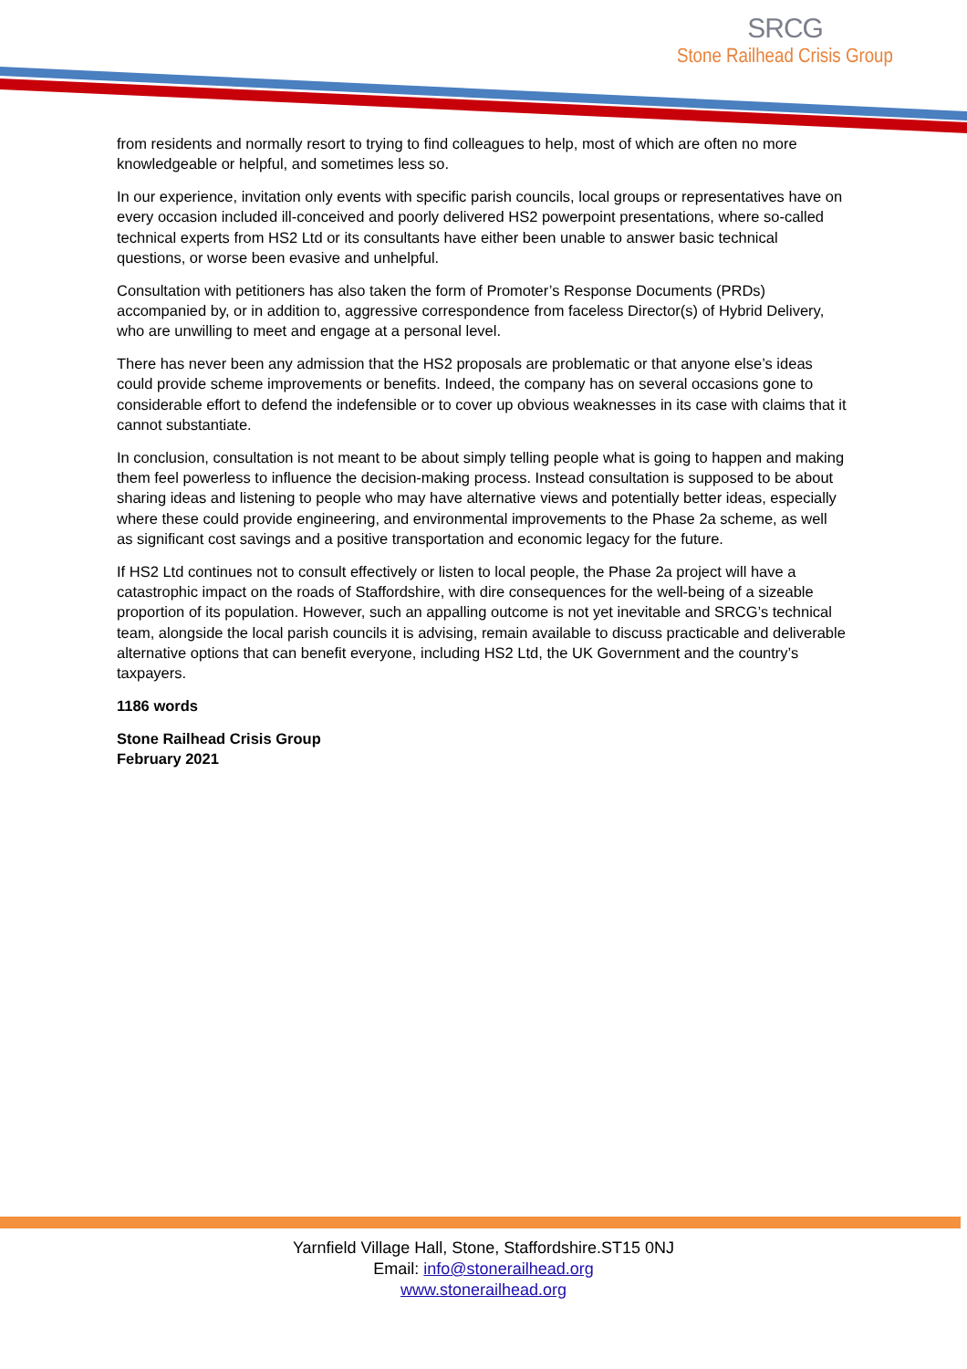SRCG
Stone Railhead Crisis Group
from residents and normally resort to trying to find colleagues to help, most of which are often no more knowledgeable or helpful, and sometimes less so.
In our experience, invitation only events with specific parish councils, local groups or representatives have on every occasion included ill-conceived and poorly delivered HS2 powerpoint presentations, where so-called technical experts from HS2 Ltd or its consultants have either been unable to answer basic technical questions, or worse been evasive and unhelpful.
Consultation with petitioners has also taken the form of Promoter’s Response Documents (PRDs) accompanied by, or in addition to, aggressive correspondence from faceless Director(s) of Hybrid Delivery, who are unwilling to meet and engage at a personal level.
There has never been any admission that the HS2 proposals are problematic or that anyone else’s ideas could provide scheme improvements or benefits. Indeed, the company has on several occasions gone to considerable effort to defend the indefensible or to cover up obvious weaknesses in its case with claims that it cannot substantiate.
In conclusion, consultation is not meant to be about simply telling people what is going to happen and making them feel powerless to influence the decision-making process. Instead consultation is supposed to be about sharing ideas and listening to people who may have alternative views and potentially better ideas, especially where these could provide engineering, and environmental improvements to the Phase 2a scheme, as well as significant cost savings and a positive transportation and economic legacy for the future.
If HS2 Ltd continues not to consult effectively or listen to local people, the Phase 2a project will have a catastrophic impact on the roads of Staffordshire, with dire consequences for the well-being of a sizeable proportion of its population. However, such an appalling outcome is not yet inevitable and SRCG’s technical team, alongside the local parish councils it is advising, remain available to discuss practicable and deliverable alternative options that can benefit everyone, including HS2 Ltd, the UK Government and the country’s taxpayers.
1186 words
Stone Railhead Crisis Group
February 2021
Yarnfield Village Hall, Stone, Staffordshire.ST15 0NJ
Email: info@stonerailhead.org
www.stonerailhead.org